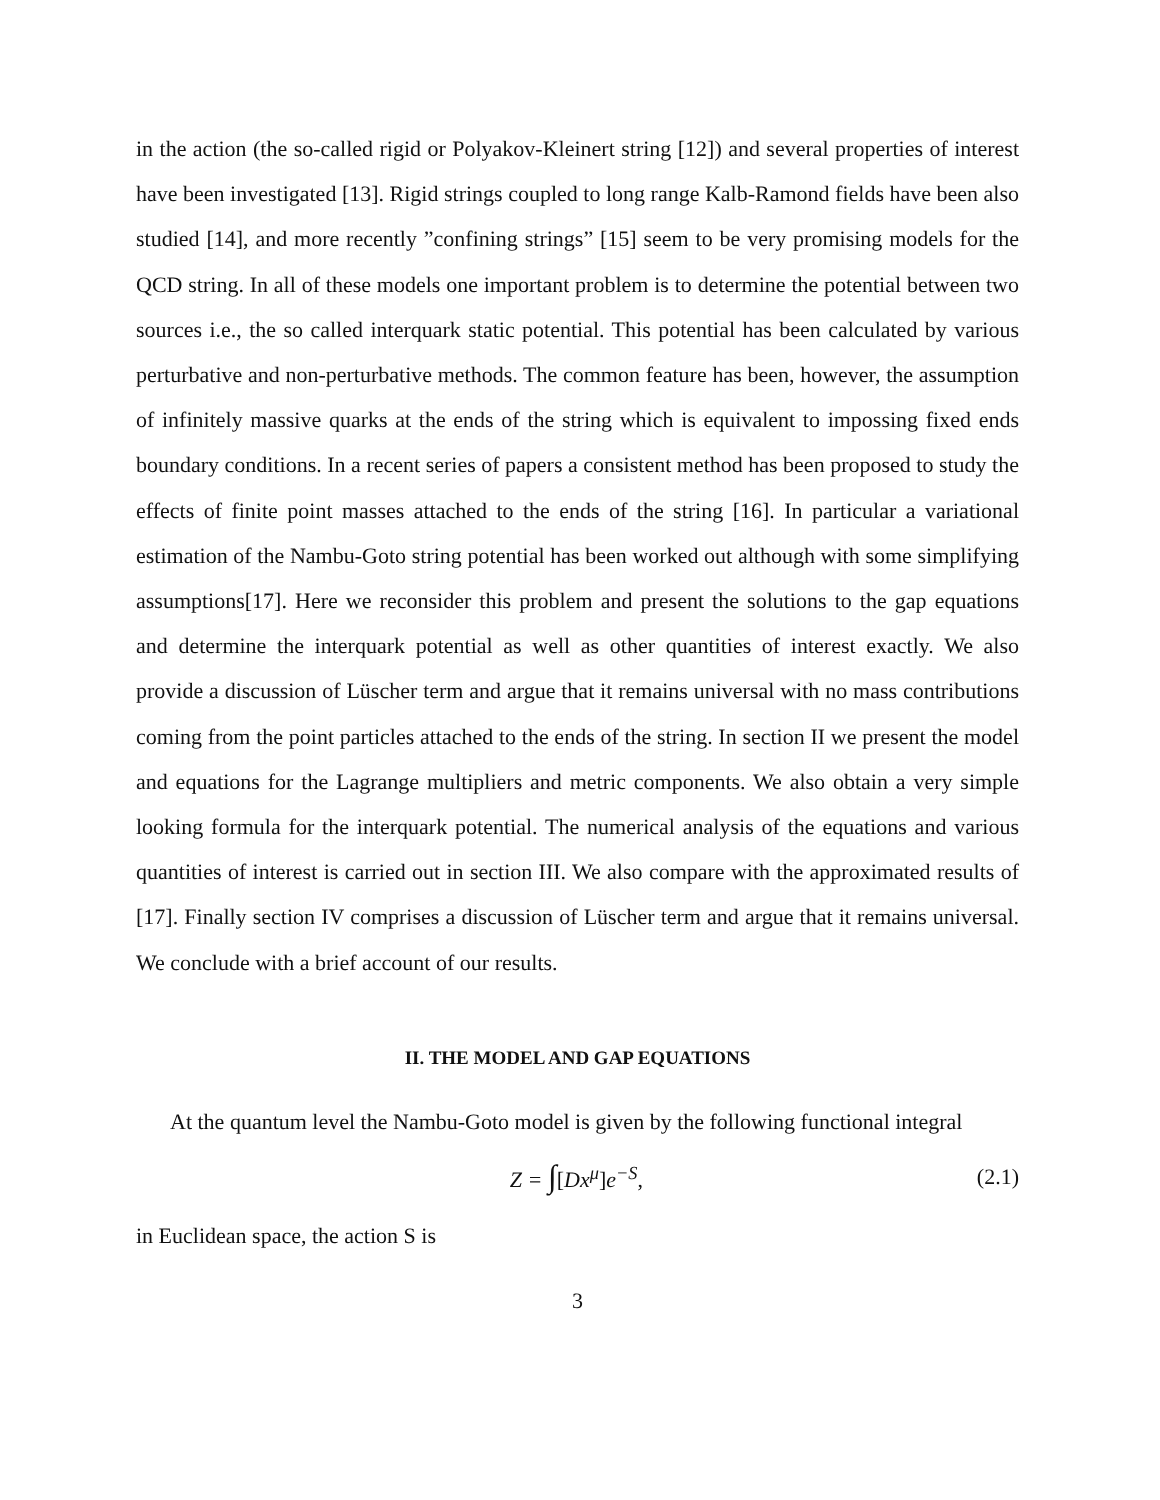in the action (the so-called rigid or Polyakov-Kleinert string [12]) and several properties of interest have been investigated [13]. Rigid strings coupled to long range Kalb-Ramond fields have been also studied [14], and more recently ”confining strings” [15] seem to be very promising models for the QCD string. In all of these models one important problem is to determine the potential between two sources i.e., the so called interquark static potential. This potential has been calculated by various perturbative and non-perturbative methods. The common feature has been, however, the assumption of infinitely massive quarks at the ends of the string which is equivalent to impossing fixed ends boundary conditions. In a recent series of papers a consistent method has been proposed to study the effects of finite point masses attached to the ends of the string [16]. In particular a variational estimation of the Nambu-Goto string potential has been worked out although with some simplifying assumptions[17]. Here we reconsider this problem and present the solutions to the gap equations and determine the interquark potential as well as other quantities of interest exactly. We also provide a discussion of Lüscher term and argue that it remains universal with no mass contributions coming from the point particles attached to the ends of the string. In section II we present the model and equations for the Lagrange multipliers and metric components. We also obtain a very simple looking formula for the interquark potential. The numerical analysis of the equations and various quantities of interest is carried out in section III. We also compare with the approximated results of [17]. Finally section IV comprises a discussion of Lüscher term and argue that it remains universal. We conclude with a brief account of our results.
II. THE MODEL AND GAP EQUATIONS
At the quantum level the Nambu-Goto model is given by the following functional integral
Z = ∫[Dx<sup>μ</sup>] e<sup>−S</sup>, (2.1)
in Euclidean space, the action S is
3